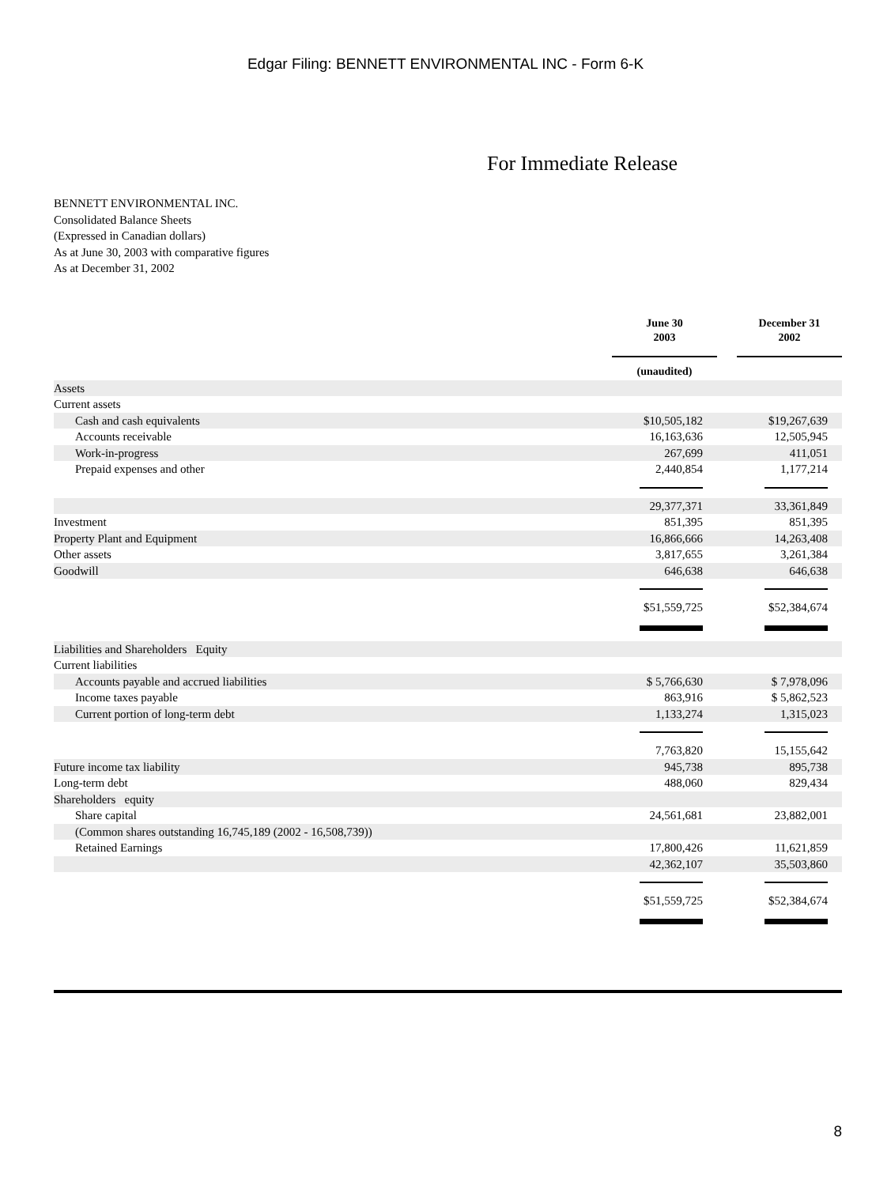Edgar Filing: BENNETT ENVIRONMENTAL INC - Form 6-K
For Immediate Release
BENNETT ENVIRONMENTAL INC.
Consolidated Balance Sheets
(Expressed in Canadian dollars)
As at June 30, 2003 with comparative figures
As at December 31, 2002
| | June 30 2003 | | December 31 2002 |
| --- | --- | --- | --- |
| | (unaudited) | | |
| Assets | | | |
| Current assets | | | |
| Cash and cash equivalents | $10,505,182 | | $19,267,639 |
| Accounts receivable | 16,163,636 | | 12,505,945 |
| Work-in-progress | 267,699 | | 411,051 |
| Prepaid expenses and other | 2,440,854 | | 1,177,214 |
| | 29,377,371 | | 33,361,849 |
| Investment | 851,395 | | 851,395 |
| Property Plant and Equipment | 16,866,666 | | 14,263,408 |
| Other assets | 3,817,655 | | 3,261,384 |
| Goodwill | 646,638 | | 646,638 |
| | $51,559,725 | | $52,384,674 |
| Liabilities and Shareholders Equity | | | |
| Current liabilities | | | |
| Accounts payable and accrued liabilities | $ 5,766,630 | | $ 7,978,096 |
| Income taxes payable | 863,916 | | $ 5,862,523 |
| Current portion of long-term debt | 1,133,274 | | 1,315,023 |
| | 7,763,820 | | 15,155,642 |
| Future income tax liability | 945,738 | | 895,738 |
| Long-term debt | 488,060 | | 829,434 |
| Shareholders equity | | | |
| Share capital | 24,561,681 | | 23,882,001 |
| (Common shares outstanding 16,745,189 (2002 - 16,508,739)) | | | |
| Retained Earnings | 17,800,426 | | 11,621,859 |
| | 42,362,107 | | 35,503,860 |
| | $51,559,725 | | $52,384,674 |
8